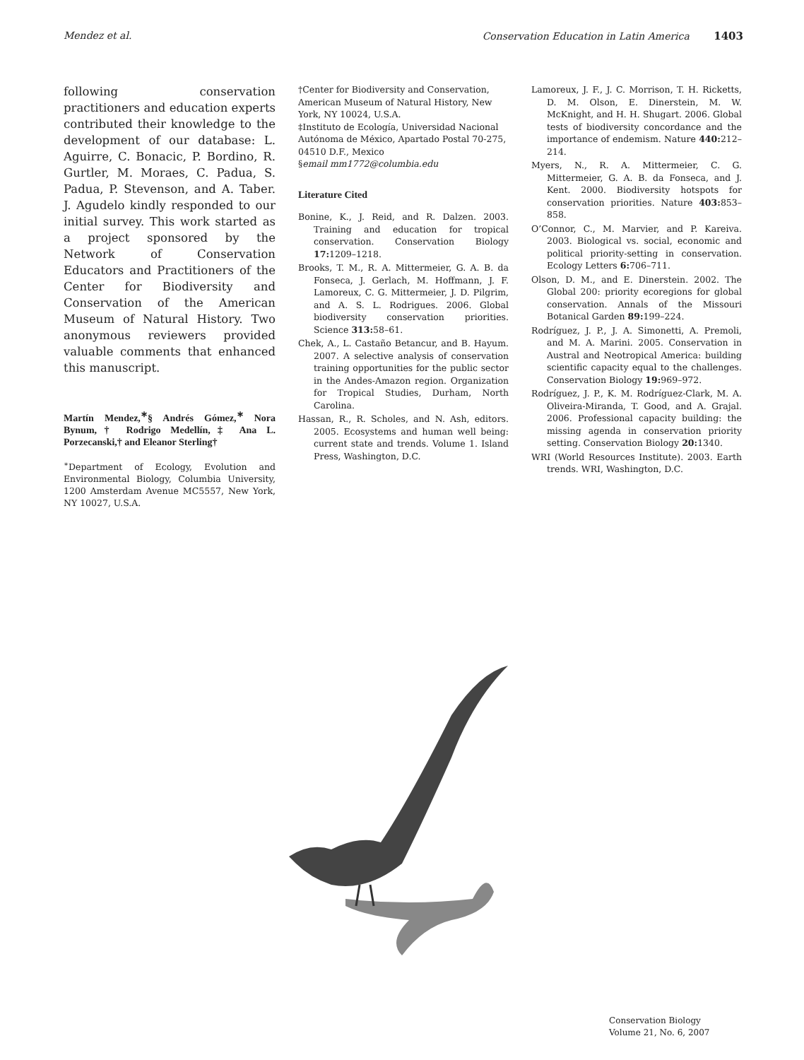Mendez et al. Conservation Education in Latin America 1403
following conservation practitioners and education experts contributed their knowledge to the development of our database: L. Aguirre, C. Bonacic, P. Bordino, R. Gurtler, M. Moraes, C. Padua, S. Padua, P. Stevenson, and A. Taber. J. Agudelo kindly responded to our initial survey. This work started as a project sponsored by the Network of Conservation Educators and Practitioners of the Center for Biodiversity and Conservation of the American Museum of Natural History. Two anonymous reviewers provided valuable comments that enhanced this manuscript.
Martín Mendez,<sup>∗</sup>§ Andrés Gómez,<sup>∗</sup> Nora Bynum,† Rodrigo Medellín,‡ Ana L. Porzecanski,† and Eleanor Sterling†
<sup>∗</sup>Department of Ecology, Evolution and Environmental Biology, Columbia University, 1200 Amsterdam Avenue MC5557, New York, NY 10027, U.S.A.
†Center for Biodiversity and Conservation, American Museum of Natural History, New York, NY 10024, U.S.A.
‡Instituto de Ecología, Universidad Nacional Autónoma de México, Apartado Postal 70-275, 04510 D.F., Mexico
§email mm1772@columbia.edu
Literature Cited
Bonine, K., J. Reid, and R. Dalzen. 2003. Training and education for tropical conservation. Conservation Biology 17: 1209–1218.
Brooks, T. M., R. A. Mittermeier, G. A. B. da Fonseca, J. Gerlach, M. Hoffmann, J. F. Lamoreux, C. G. Mittermeier, J. D. Pilgrim, and A. S. L. Rodrigues. 2006. Global biodiversity conservation priorities. Science 313: 58–61.
Chek, A., L. Castaño Betancur, and B. Hayum. 2007. A selective analysis of conservation training opportunities for the public sector in the Andes-Amazon region. Organization for Tropical Studies, Durham, North Carolina.
Hassan, R., R. Scholes, and N. Ash, editors. 2005. Ecosystems and human well being: current state and trends. Volume 1. Island Press, Washington, D.C.
Lamoreux, J. F., J. C. Morrison, T. H. Ricketts, D. M. Olson, E. Dinerstein, M. W. McKnight, and H. H. Shugart. 2006. Global tests of biodiversity concordance and the importance of endemism. Nature 440: 212–214.
Myers, N., R. A. Mittermeier, C. G. Mittermeier, G. A. B. da Fonseca, and J. Kent. 2000. Biodiversity hotspots for conservation priorities. Nature 403: 853–858.
O’Connor, C., M. Marvier, and P. Kareiva. 2003. Biological vs. social, economic and political priority-setting in conservation. Ecology Letters 6: 706–711.
Olson, D. M., and E. Dinerstein. 2002. The Global 200: priority ecoregions for global conservation. Annals of the Missouri Botanical Garden 89: 199–224.
Rodríguez, J. P., J. A. Simonetti, A. Premoli, and M. A. Marini. 2005. Conservation in Austral and Neotropical America: building scientific capacity equal to the challenges. Conservation Biology 19: 969–972.
Rodríguez, J. P., K. M. Rodríguez-Clark, M. A. Oliveira-Miranda, T. Good, and A. Grajal. 2006. Professional capacity building: the missing agenda in conservation priority setting. Conservation Biology 20: 1340.
WRI (World Resources Institute). 2003. Earth trends. WRI, Washington, D.C.
Conservation Biology
Volume 21, No. 6, 2007